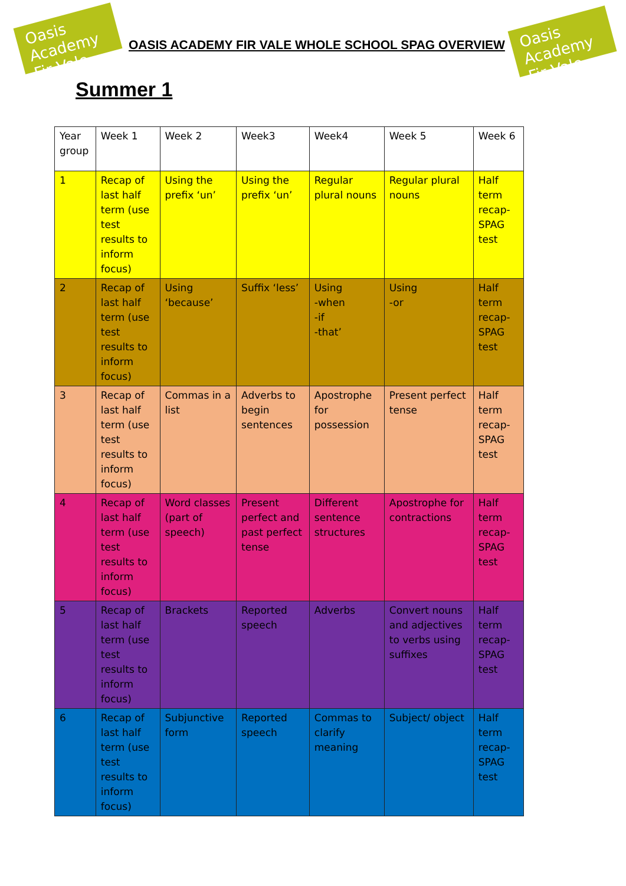Oasis Academy Fir Vale
Oasis Academy Fir Vale
OASIS ACADEMY FIR VALE WHOLE SCHOOL SPAG OVERVIEW
Summer 1
| Year group | Week 1 | Week 2 | Week3 | Week4 | Week 5 | Week 6 |
| 1 | Recap of last half term (use test results to inform focus) | Using the prefix ‘un’ | Using the prefix ‘un’ | Regular plural nouns | Regular plural nouns | Half term recap- SPAG test |
| 2 | Recap of last half term (use test results to inform focus) | Using ‘because’ | Suffix ‘less’ | Using -when -if -that’ | Using -or | Half term recap- SPAG test |
| 3 | Recap of last half term (use test results to inform focus) | Commas in a list | Adverbs to begin sentences | Apostrophe for possession | Present perfect tense | Half term recap- SPAG test |
| 4 | Recap of last half term (use test results to inform focus) | Word classes (part of speech) | Present perfect and past perfect tense | Different sentence structures | Apostrophe for contractions | Half term recap- SPAG test |
| 5 | Recap of last half term (use test results to inform focus) | Brackets | Reported speech | Adverbs | Convert nouns and adjectives to verbs using suffixes | Half term recap- SPAG test |
| 6 | Recap of last half term (use test results to inform focus) | Subjunctive form | Reported speech | Commas to clarify meaning | Subject/ object | Half term recap- SPAG test |